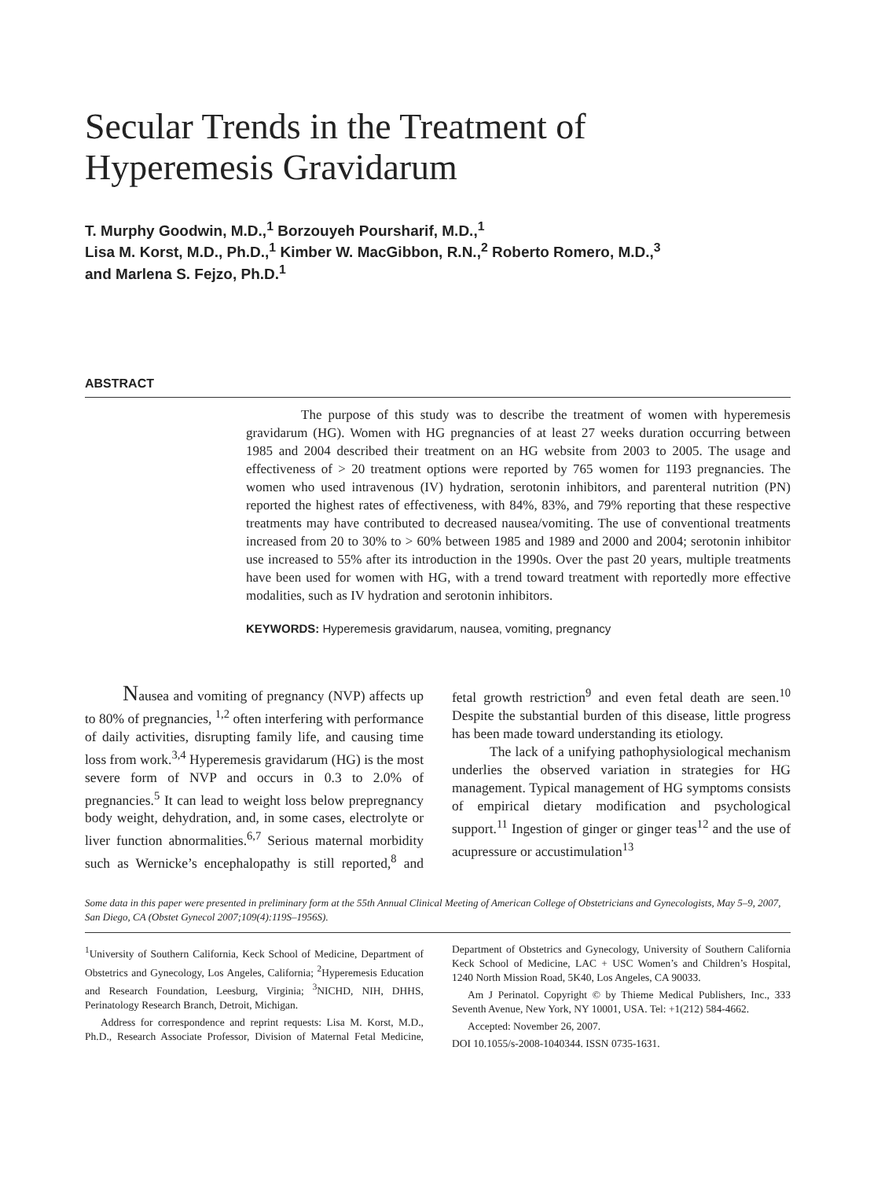Secular Trends in the Treatment of
Hyperemesis Gravidarum
T. Murphy Goodwin, M.D.,<sup>1</sup> Borzouyeh Poursharif, M.D.,<sup>1</sup>
Lisa M. Korst, M.D., Ph.D.,<sup>1</sup> Kimber W. MacGibbon, R.N.,<sup>2</sup> Roberto Romero, M.D.,<sup>3</sup>
and Marlena S. Fejzo, Ph.D.<sup>1</sup>
ABSTRACT
The purpose of this study was to describe the treatment of women with hyperemesis gravidarum (HG). Women with HG pregnancies of at least 27 weeks duration occurring between 1985 and 2004 described their treatment on an HG website from 2003 to 2005. The usage and effectiveness of > 20 treatment options were reported by 765 women for 1193 pregnancies. The women who used intravenous (IV) hydration, serotonin inhibitors, and parenteral nutrition (PN) reported the highest rates of effectiveness, with 84%, 83%, and 79% reporting that these respective treatments may have contributed to decreased nausea/vomiting. The use of conventional treatments increased from 20 to 30% to > 60% between 1985 and 1989 and 2000 and 2004; serotonin inhibitor use increased to 55% after its introduction in the 1990s. Over the past 20 years, multiple treatments have been used for women with HG, with a trend toward treatment with reportedly more effective modalities, such as IV hydration and serotonin inhibitors.
KEYWORDS: Hyperemesis gravidarum, nausea, vomiting, pregnancy
Nausea and vomiting of pregnancy (NVP) affects up to 80% of pregnancies, <sup>1,2</sup> often interfering with performance of daily activities, disrupting family life, and causing time loss from work.<sup>3,4</sup> Hyperemesis gravidarum (HG) is the most severe form of NVP and occurs in 0.3 to 2.0% of pregnancies.<sup>5</sup> It can lead to weight loss below prepregnancy body weight, dehydration, and, in some cases, electrolyte or liver function abnormalities.<sup>6,7</sup> Serious maternal morbidity such as Wernicke’s encephalopathy is still reported,<sup>8</sup> and fetal growth restriction<sup>9</sup> and even fetal death are seen.<sup>10</sup> Despite the substantial burden of this disease, little progress has been made toward understanding its etiology.
The lack of a unifying pathophysiological mechanism underlies the observed variation in strategies for HG management. Typical management of HG symptoms consists of empirical dietary modification and psychological support.<sup>11</sup> Ingestion of ginger or ginger teas<sup>12</sup> and the use of acupressure or accustimulation<sup>13</sup>
Some data in this paper were presented in preliminary form at the 55th Annual Clinical Meeting of American College of Obstetricians and Gynecologists, May 5–9, 2007, San Diego, CA (Obstet Gynecol 2007;109(4):119S–1956S).
<sup>1</sup> University of Southern California, Keck School of Medicine, Department of Obstetrics and Gynecology, Los Angeles, California; <sup>2</sup>Hyperemesis Education and Research Foundation, Leesburg, Virginia; <sup>3</sup>NICHD, NIH, DHHS, Perinatology Research Branch, Detroit, Michigan.
Address for correspondence and reprint requests: Lisa M. Korst, M.D., Ph.D., Research Associate Professor, Division of Maternal Fetal Medicine, Department of Obstetrics and Gynecology, University of Southern California Keck School of Medicine, LAC + USC Women’s and Children’s Hospital, 1240 North Mission Road, 5K40, Los Angeles, CA 90033.
Am J Perinatol. Copyright © by Thieme Medical Publishers, Inc., 333 Seventh Avenue, New York, NY 10001, USA. Tel: +1(212) 584-4662.
Accepted: November 26, 2007.
DOI 10.1055/s-2008-1040344. ISSN 0735-1631.